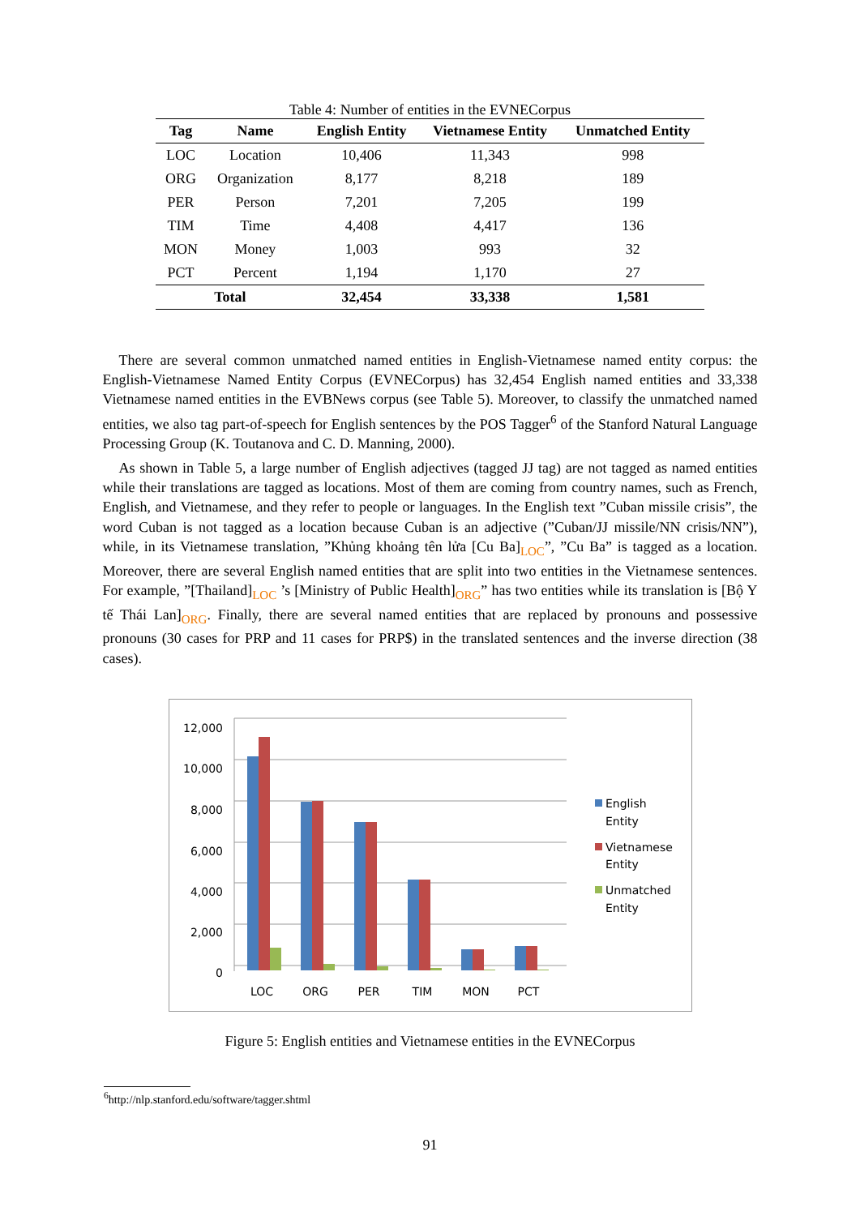Table 4: Number of entities in the EVNECorpus
| Tag | Name | English Entity | Vietnamese Entity | Unmatched Entity |
| --- | --- | --- | --- | --- |
| LOC | Location | 10,406 | 11,343 | 998 |
| ORG | Organization | 8,177 | 8,218 | 189 |
| PER | Person | 7,201 | 7,205 | 199 |
| TIM | Time | 4,408 | 4,417 | 136 |
| MON | Money | 1,003 | 993 | 32 |
| PCT | Percent | 1,194 | 1,170 | 27 |
| Total | | 32,454 | 33,338 | 1,581 |
There are several common unmatched named entities in English-Vietnamese named entity corpus: the English-Vietnamese Named Entity Corpus (EVNECorpus) has 32,454 English named entities and 33,338 Vietnamese named entities in the EVBNews corpus (see Table 5). Moreover, to classify the unmatched named entities, we also tag part-of-speech for English sentences by the POS Tagger<sup>6</sup> of the Stanford Natural Language Processing Group (K. Toutanova and C. D. Manning, 2000).
As shown in Table 5, a large number of English adjectives (tagged JJ tag) are not tagged as named entities while their translations are tagged as locations. Most of them are coming from country names, such as French, English, and Vietnamese, and they refer to people or languages. In the English text ”Cuban missile crisis”, the word Cuban is not tagged as a location because Cuban is an adjective (”Cuban/JJ missile/NN crisis/NN”), while, in its Vietnamese translation, ”Khủng khoảng tên lửa [Cu Ba]<sub>LOC</sub>”, ”Cu Ba” is tagged as a location. Moreover, there are several English named entities that are split into two entities in the Vietnamese sentences. For example, ”[Thailand]<sub>LOC</sub> ’s [Ministry of Public Health]<sub>ORG</sub>” has two entities while its translation is [Bộ Y tế Thái Lan]<sub>ORG</sub>. Finally, there are several named entities that are replaced by pronouns and possessive pronouns (30 cases for PRP and 11 cases for PRP$) in the translated sentences and the inverse direction (38 cases).
12,000
10,000
8,000
6,000
4,000
2,000
0
LOC
ORG
PER
TIM
MON
PCT
English
Entity
Vietnamese
Entity
Unmatched
Entity
Figure 5: English entities and Vietnamese entities in the EVNECorpus
<sup>6</sup> http://nlp.stanford.edu/software/tagger.shtml
91